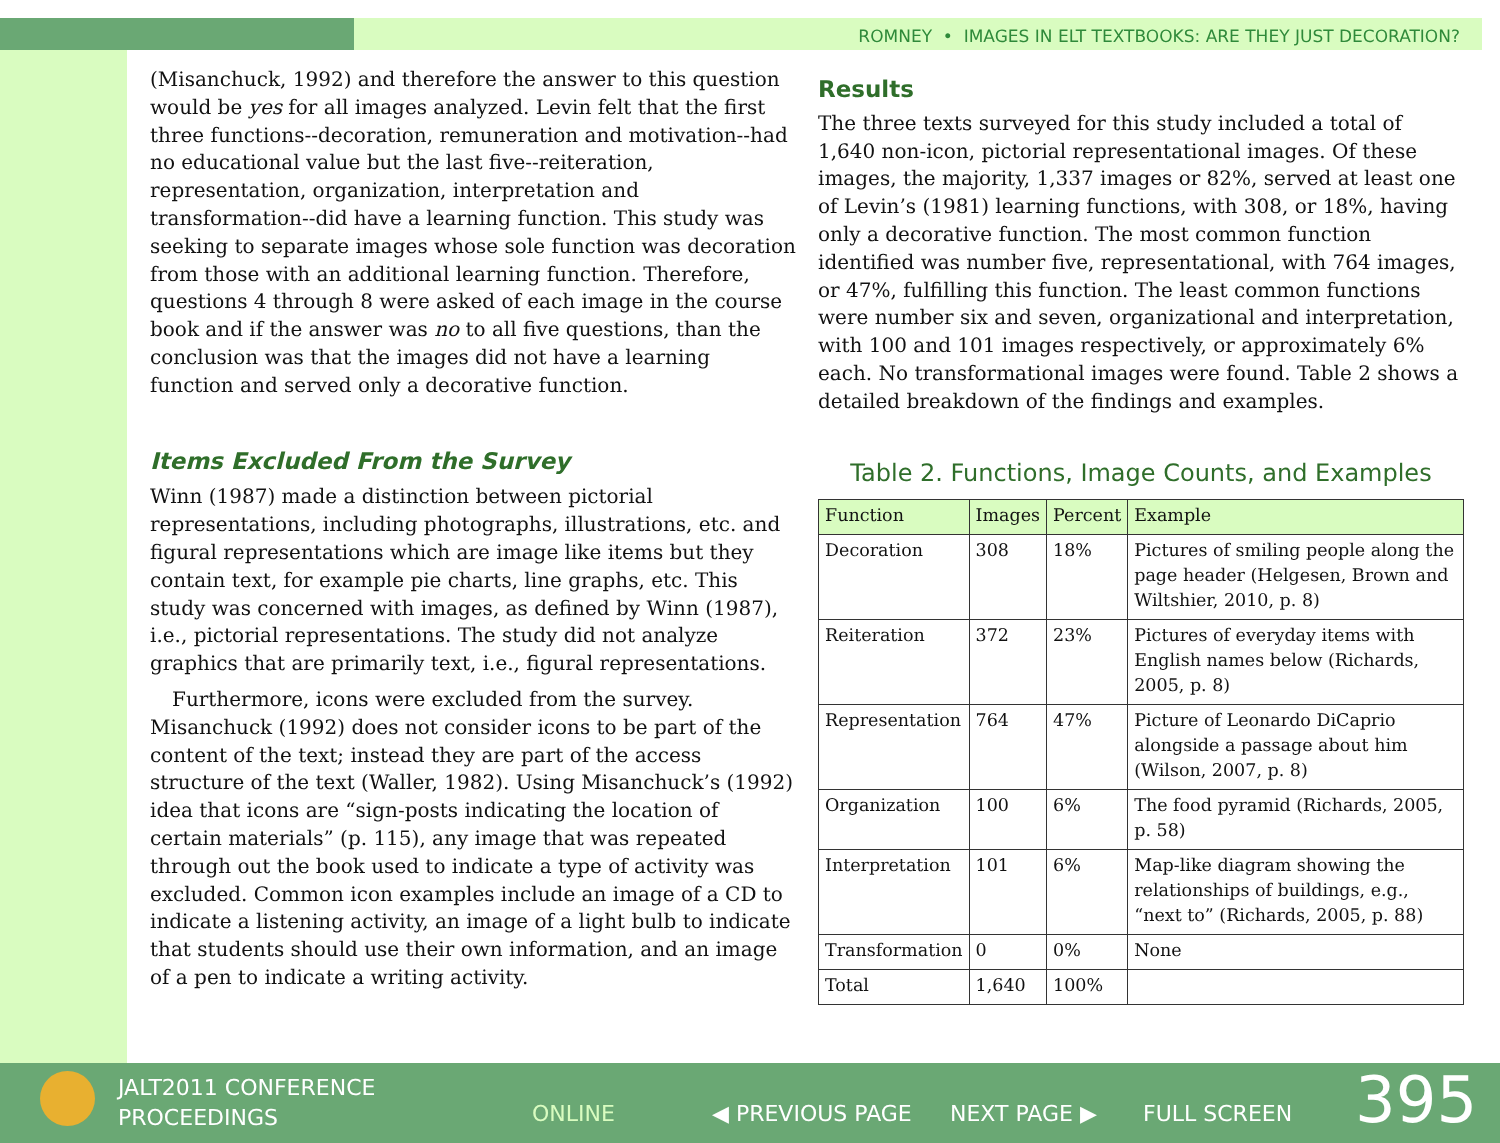ROMNEY • IMAGES IN ELT TEXTBOOKS: ARE THEY JUST DECORATION?
(Misanchuck, 1992) and therefore the answer to this question would be yes for all images analyzed. Levin felt that the first three functions--decoration, remuneration and motivation--had no educational value but the last five--reiteration, representation, organization, interpretation and transformation--did have a learning function. This study was seeking to separate images whose sole function was decoration from those with an additional learning function. Therefore, questions 4 through 8 were asked of each image in the course book and if the answer was no to all five questions, than the conclusion was that the images did not have a learning function and served only a decorative function.
Items Excluded From the Survey
Winn (1987) made a distinction between pictorial representations, including photographs, illustrations, etc. and figural representations which are image like items but they contain text, for example pie charts, line graphs, etc. This study was concerned with images, as defined by Winn (1987), i.e., pictorial representations. The study did not analyze graphics that are primarily text, i.e., figural representations.
Furthermore, icons were excluded from the survey. Misanchuck (1992) does not consider icons to be part of the content of the text; instead they are part of the access structure of the text (Waller, 1982). Using Misanchuck’s (1992) idea that icons are “sign-posts indicating the location of certain materials” (p. 115), any image that was repeated through out the book used to indicate a type of activity was excluded. Common icon examples include an image of a CD to indicate a listening activity, an image of a light bulb to indicate that students should use their own information, and an image of a pen to indicate a writing activity.
Results
The three texts surveyed for this study included a total of 1,640 non-icon, pictorial representational images. Of these images, the majority, 1,337 images or 82%, served at least one of Levin’s (1981) learning functions, with 308, or 18%, having only a decorative function. The most common function identified was number five, representational, with 764 images, or 47%, fulfilling this function. The least common functions were number six and seven, organizational and interpretation, with 100 and 101 images respectively, or approximately 6% each. No transformational images were found. Table 2 shows a detailed breakdown of the findings and examples.
Table 2. Functions, Image Counts, and Examples
| Function | Images | Percent | Example |
| --- | --- | --- | --- |
| Decoration | 308 | 18% | Pictures of smiling people along the page header (Helgesen, Brown and Wiltshier, 2010, p. 8) |
| Reiteration | 372 | 23% | Pictures of everyday items with English names below (Richards, 2005, p. 8) |
| Representation | 764 | 47% | Picture of Leonardo DiCaprio alongside a passage about him (Wilson, 2007, p. 8) |
| Organization | 100 | 6% | The food pyramid (Richards, 2005, p. 58) |
| Interpretation | 101 | 6% | Map-like diagram showing the relationships of buildings, e.g., “next to” (Richards, 2005, p. 88) |
| Transformation | 0 | 0% | None |
| Total | 1,640 | 100% | |
JALT2011 CONFERENCE
PROCEEDINGS ONLINE ◀ PREVIOUS PAGE NEXT PAGE ▶ FULL SCREEN 395